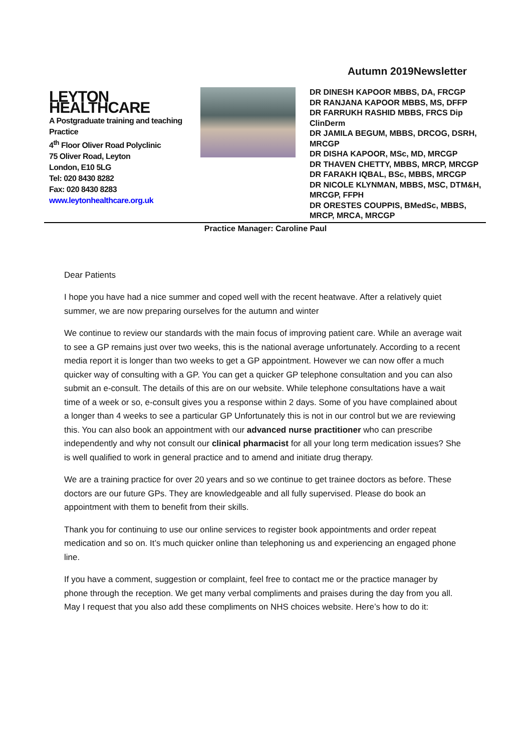Autumn 2019Newsletter
LEYTON HEALTHCARE
A Postgraduate training and teaching Practice
4<sup>th</sup> Floor Oliver Road Polyclinic
75 Oliver Road, Leyton
London, E10 5LG
Tel: 020 8430 8282
Fax: 020 8430 8283
www.leytonhealthcare.org.uk
DR DINESH KAPOOR MBBS, DA, FRCGP
DR RANJANA KAPOOR MBBS, MS, DFFP
DR FARRUKH RASHID MBBS, FRCS Dip ClinDerm
DR JAMILA BEGUM, MBBS, DRCOG, DSRH, MRCGP
DR DISHA KAPOOR, MSc, MD, MRCGP
DR THAVEN CHETTY, MBBS, MRCP, MRCGP
DR FARAKH IQBAL, BSc, MBBS, MRCGP
DR NICOLE KLYNMAN, MBBS, MSC, DTM&H, MRCGP, FFPH
DR ORESTES COUPPIS, BMedSc, MBBS, MRCP, MRCA, MRCGP
Practice Manager: Caroline Paul
Dear Patients
I hope you have had a nice summer and coped well with the recent heatwave. After a relatively quiet summer, we are now preparing ourselves for the autumn and winter
We continue to review our standards with the main focus of improving patient care. While an average wait to see a GP remains just over two weeks, this is the national average unfortunately. According to a recent media report it is longer than two weeks to get a GP appointment. However we can now offer a much quicker way of consulting with a GP. You can get a quicker GP telephone consultation and you can also submit an e-consult. The details of this are on our website. While telephone consultations have a wait time of a week or so, e-consult gives you a response within 2 days. Some of you have complained about a longer than 4 weeks to see a particular GP Unfortunately this is not in our control but we are reviewing this. You can also book an appointment with our advanced nurse practitioner who can prescribe independently and why not consult our clinical pharmacist for all your long term medication issues? She is well qualified to work in general practice and to amend and initiate drug therapy.
We are a training practice for over 20 years and so we continue to get trainee doctors as before. These doctors are our future GPs. They are knowledgeable and all fully supervised. Please do book an appointment with them to benefit from their skills.
Thank you for continuing to use our online services to register book appointments and order repeat medication and so on. It’s much quicker online than telephoning us and experiencing an engaged phone line.
If you have a comment, suggestion or complaint, feel free to contact me or the practice manager by phone through the reception. We get many verbal compliments and praises during the day from you all. May I request that you also add these compliments on NHS choices website. Here’s how to do it: